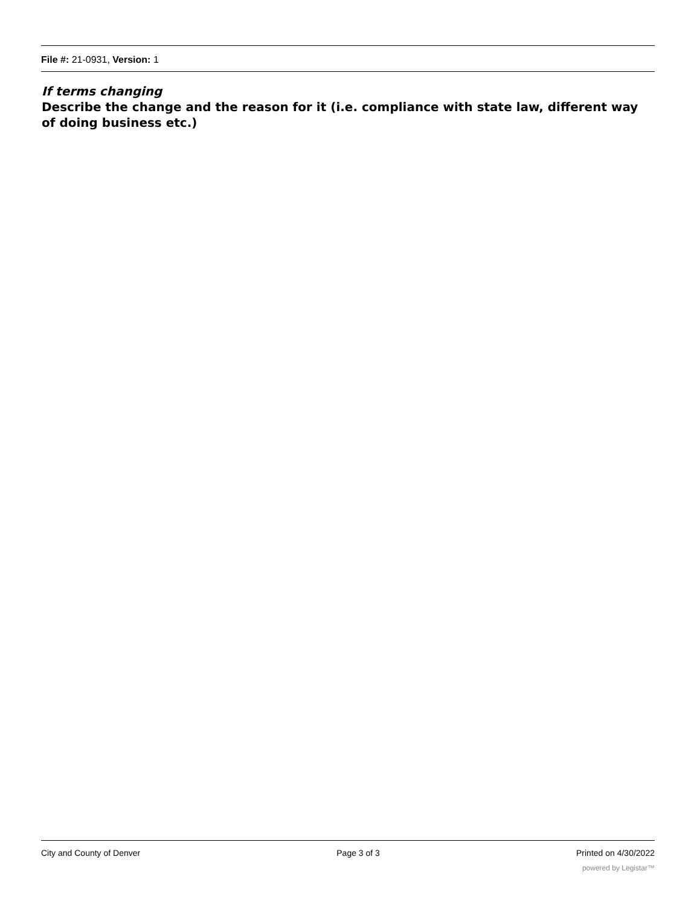File #: 21-0931, Version: 1
If terms changing
Describe the change and the reason for it (i.e. compliance with state law, different way of doing business etc.)
City and County of Denver Page 3 of 3 Printed on 4/30/2022
powered by Legistar™